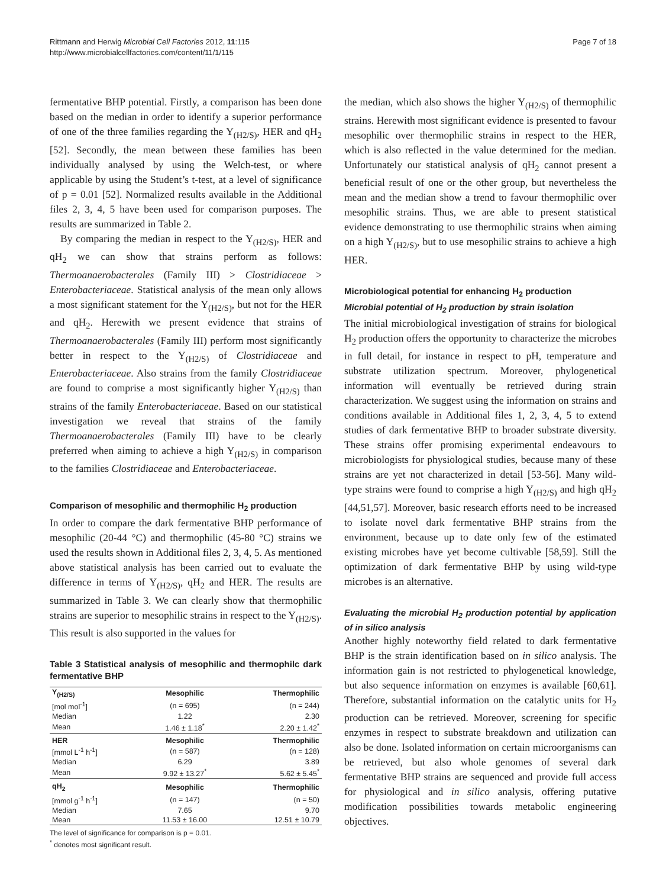Rittmann and Herwig Microbial Cell Factories 2012, 11:115
http://www.microbialcellfactories.com/content/11/1/115
Page 7 of 18
fermentative BHP potential. Firstly, a comparison has been done based on the median in order to identify a superior performance of one of the three families regarding the Y<sub>(H2/S)</sub>, HER and qH<sub>2</sub> [52]. Secondly, the mean between these families has been individually analysed by using the Welch-test, or where applicable by using the Student’s t-test, at a level of significance of p = 0.01 [52]. Normalized results available in the Additional files 2, 3, 4, 5 have been used for comparison purposes. The results are summarized in Table 2.
By comparing the median in respect to the Y<sub>(H2/S)</sub>, HER and qH<sub>2</sub> we can show that strains perform as follows: Thermoanaerobacterales (Family III) > Clostridiaceae > Enterobacteriaceae. Statistical analysis of the mean only allows a most significant statement for the Y<sub>(H2/S)</sub>, but not for the HER and qH<sub>2</sub>. Herewith we present evidence that strains of Thermoanaerobacterales (Family III) perform most significantly better in respect to the Y<sub>(H2/S)</sub> of Clostridiaceae and Enterobacteriaceae. Also strains from the family Clostridiaceae are found to comprise a most significantly higher Y<sub>(H2/S)</sub> than strains of the family Enterobacteriaceae. Based on our statistical investigation we reveal that strains of the family Thermoanaerobacterales (Family III) have to be clearly preferred when aiming to achieve a high Y<sub>(H2/S)</sub> in comparison to the families Clostridiaceae and Enterobacteriaceae.
Comparison of mesophilic and thermophilic H<sub>2</sub> production
In order to compare the dark fermentative BHP performance of mesophilic (20-44 °C) and thermophilic (45-80 °C) strains we used the results shown in Additional files 2, 3, 4, 5. As mentioned above statistical analysis has been carried out to evaluate the difference in terms of Y<sub>(H2/S)</sub>, qH<sub>2</sub> and HER. The results are summarized in Table 3. We can clearly show that thermophilic strains are superior to mesophilic strains in respect to the Y<sub>(H2/S)</sub>. This result is also supported in the values for
Table 3 Statistical analysis of mesophilic and thermophilc dark fermentative BHP
| Y<sub>(H2/S)</sub> | Mesophilic | Thermophilic |
| --- | --- | --- |
| [mol mol<sup>-1</sup>] | (n = 695) | (n = 244) |
| Median | 1.22 | 2.30 |
| Mean | 1.46 ± 1.18<sup>*</sup> | 2.20 ± 1.42<sup>*</sup> |
| HER | Mesophilic | Thermophilic |
| [mmol L<sup>-1</sup> h<sup>-1</sup>] | (n = 587) | (n = 128) |
| Median | 6.29 | 3.89 |
| Mean | 9.92 ± 13.27<sup>*</sup> | 5.62 ± 5.45<sup>*</sup> |
| qH<sub>2</sub> | Mesophilic | Thermophilic |
| [mmol g<sup>-1</sup> h<sup>-1</sup>] | (n = 147) | (n = 50) |
| Median | 7.65 | 9.70 |
| Mean | 11.53 ± 16.00 | 12.51 ± 10.79 |
The level of significance for comparison is p = 0.01.
<sup>*</sup> denotes most significant result.
the median, which also shows the higher Y<sub>(H2/S)</sub> of thermophilic strains. Herewith most significant evidence is presented to favour mesophilic over thermophilic strains in respect to the HER, which is also reflected in the value determined for the median. Unfortunately our statistical analysis of qH<sub>2</sub> cannot present a beneficial result of one or the other group, but nevertheless the mean and the median show a trend to favour thermophilic over mesophilic strains. Thus, we are able to present statistical evidence demonstrating to use thermophilic strains when aiming on a high Y<sub>(H2/S)</sub>, but to use mesophilic strains to achieve a high HER.
Microbiological potential for enhancing H<sub>2</sub> production
Microbial potential of H<sub>2</sub> production by strain isolation
The initial microbiological investigation of strains for biological H<sub>2</sub> production offers the opportunity to characterize the microbes in full detail, for instance in respect to pH, temperature and substrate utilization spectrum. Moreover, phylogenetical information will eventually be retrieved during strain characterization. We suggest using the information on strains and conditions available in Additional files 1, 2, 3, 4, 5 to extend studies of dark fermentative BHP to broader substrate diversity. These strains offer promising experimental endeavours to microbiologists for physiological studies, because many of these strains are yet not characterized in detail [53-56]. Many wild-type strains were found to comprise a high Y<sub>(H2/S)</sub> and high qH<sub>2</sub> [44,51,57]. Moreover, basic research efforts need to be increased to isolate novel dark fermentative BHP strains from the environment, because up to date only few of the estimated existing microbes have yet become cultivable [58,59]. Still the optimization of dark fermentative BHP by using wild-type microbes is an alternative.
Evaluating the microbial H<sub>2</sub> production potential by application of in silico analysis
Another highly noteworthy field related to dark fermentative BHP is the strain identification based on in silico analysis. The information gain is not restricted to phylogenetical knowledge, but also sequence information on enzymes is available [60,61]. Therefore, substantial information on the catalytic units for H<sub>2</sub> production can be retrieved. Moreover, screening for specific enzymes in respect to substrate breakdown and utilization can also be done. Isolated information on certain microorganisms can be retrieved, but also whole genomes of several dark fermentative BHP strains are sequenced and provide full access for physiological and in silico analysis, offering putative modification possibilities towards metabolic engineering objectives.